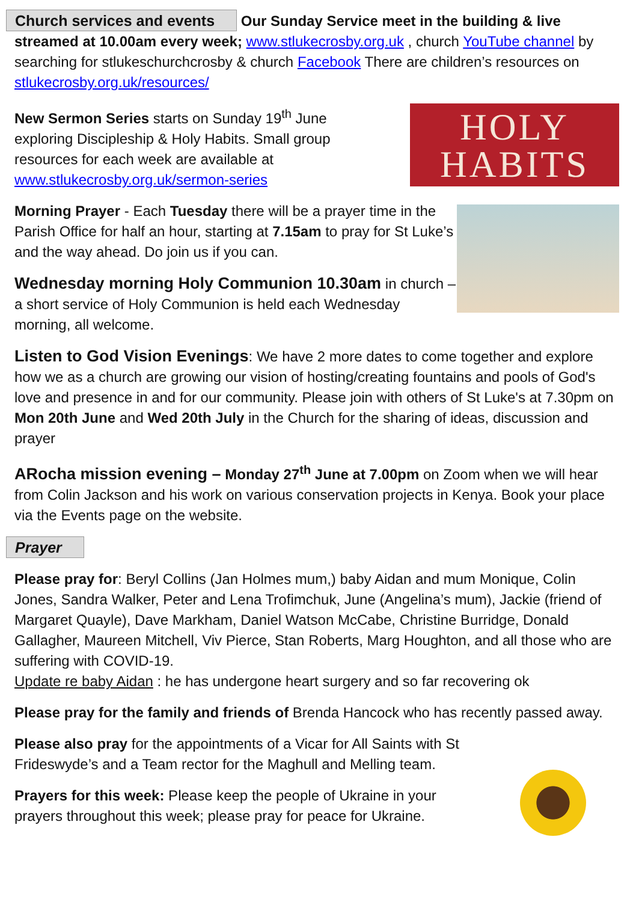Church services and events Our Sunday Service meet in the building & live streamed at 10.00am every week; www.stlukecrosby.org.uk , church YouTube channel by searching for stlukeschurchcrosby & church Facebook There are children’s resources on stlukecrosby.org.uk/resources/
New Sermon Series starts on Sunday 19<sup>th</sup> June
exploring Discipleship & Holy Habits. Small group
resources for each week are available at
www.stlukecrosby.org.uk/sermon-series
HOLY
HABITS
Morning Prayer - Each Tuesday there will be a prayer time in the Parish Office for half an hour, starting at 7.15am to pray for St Luke’s and the way ahead. Do join us if you can.
Wednesday morning Holy Communion 10.30am in church – a short service of Holy Communion is held each Wednesday morning, all welcome.
Listen to God Vision Evenings: We have 2 more dates to come together and explore how we as a church are growing our vision of hosting/creating fountains and pools of God's love and presence in and for our community. Please join with others of St Luke's at 7.30pm on Mon 20th June and Wed 20th July in the Church for the sharing of ideas, discussion and prayer
ARocha mission evening – Monday 27<sup>th</sup> June at 7.00pm on Zoom when we will hear from Colin Jackson and his work on various conservation projects in Kenya. Book your place via the Events page on the website.
Prayer
Please pray for: Beryl Collins (Jan Holmes mum,) baby Aidan and mum Monique, Colin Jones, Sandra Walker, Peter and Lena Trofimchuk, June (Angelina’s mum), Jackie (friend of Margaret Quayle), Dave Markham, Daniel Watson McCabe, Christine Burridge, Donald Gallagher, Maureen Mitchell, Viv Pierce, Stan Roberts, Marg Houghton, and all those who are suffering with COVID-19.
Update re baby Aidan : he has undergone heart surgery and so far recovering ok
Please pray for the family and friends of Brenda Hancock who has recently passed away.
Please also pray for the appointments of a Vicar for All Saints with St Frideswyde’s and a Team rector for the Maghull and Melling team.
Prayers for this week: Please keep the people of Ukraine in your prayers throughout this week; please pray for peace for Ukraine.